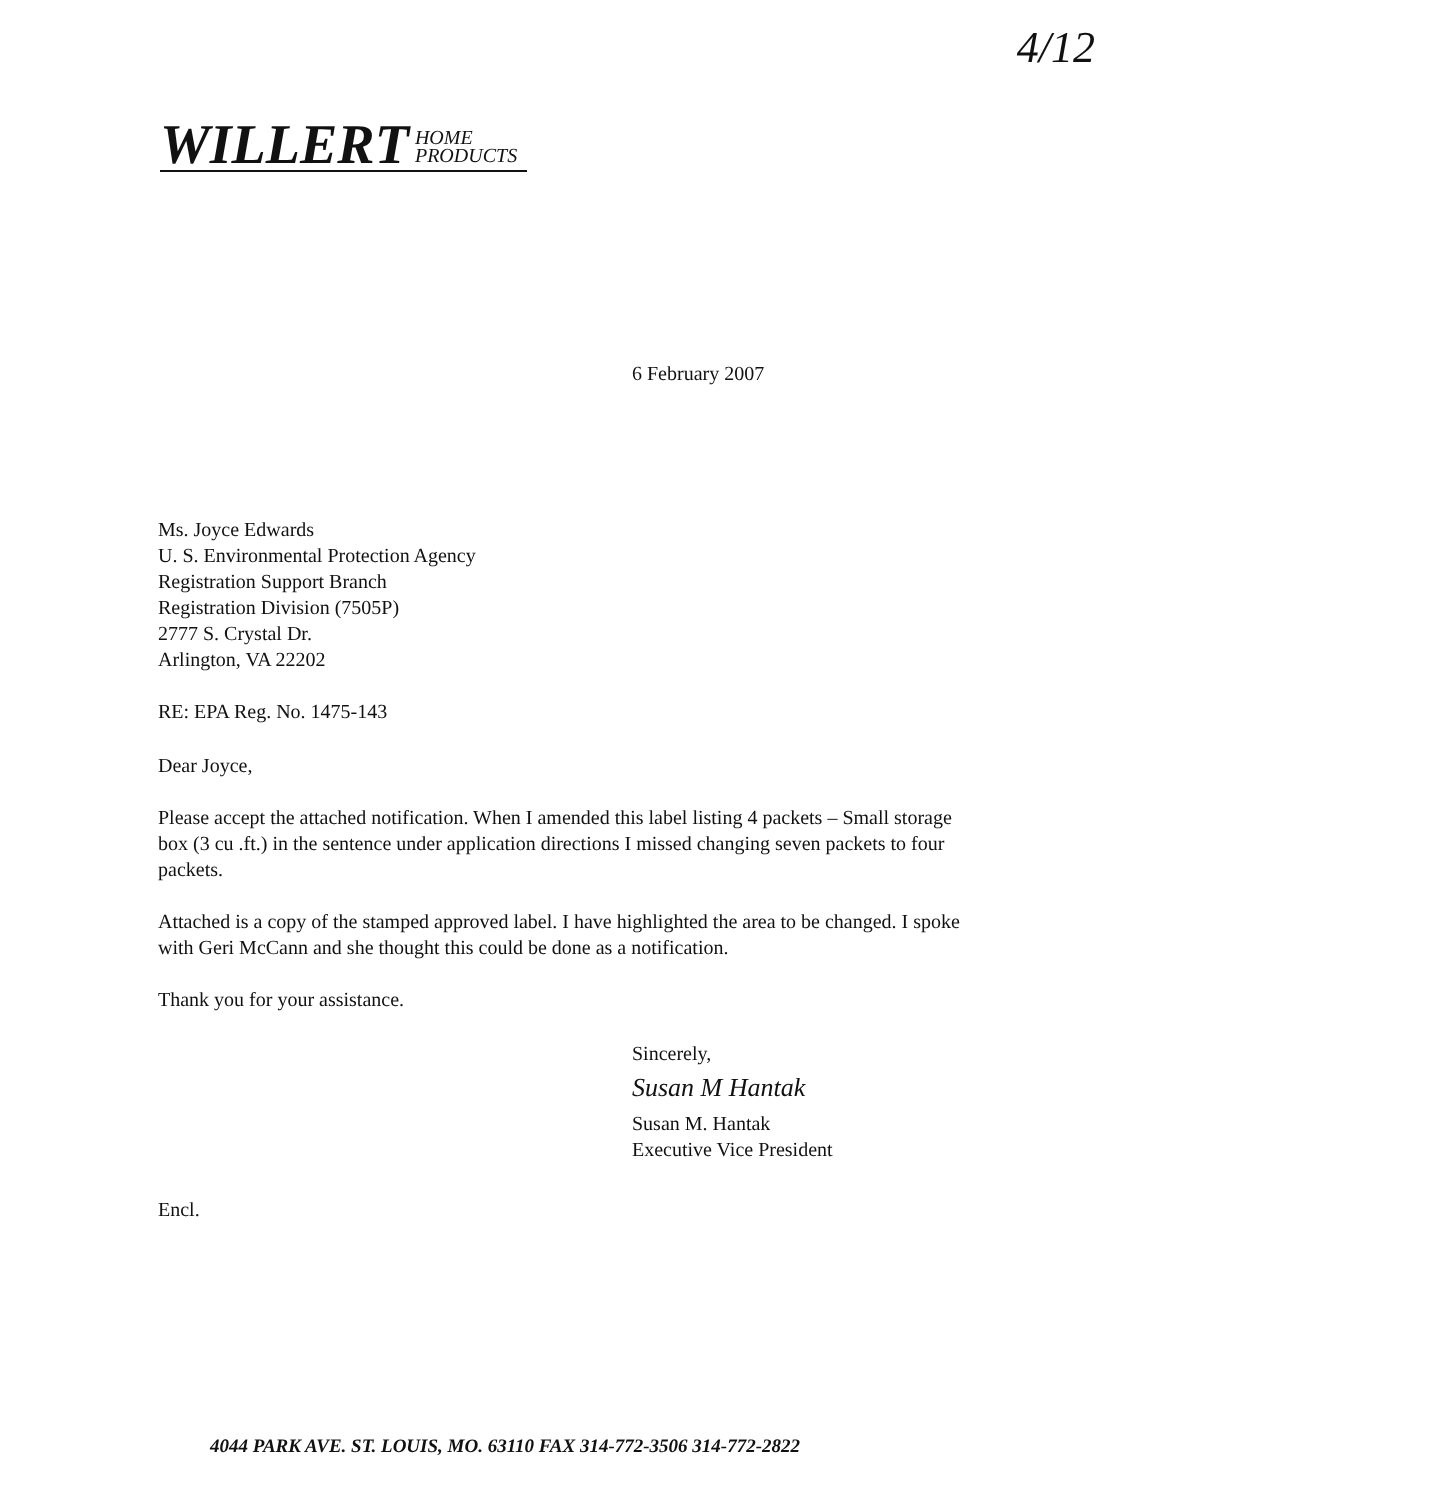4/12
WILLERT HOME
PRODUCTS
6 February 2007
Ms. Joyce Edwards
U. S. Environmental Protection Agency
Registration Support Branch
Registration Division (7505P)
2777 S. Crystal Dr.
Arlington, VA 22202
RE: EPA Reg. No. 1475-143
Dear Joyce,
Please accept the attached notification. When I amended this label listing 4 packets – Small storage box (3 cu .ft.) in the sentence under application directions I missed changing seven packets to four packets.
Attached is a copy of the stamped approved label. I have highlighted the area to be changed. I spoke with Geri McCann and she thought this could be done as a notification.
Thank you for your assistance.
Sincerely,
Susan M Hantak
Susan M. Hantak
Executive Vice President
Encl.
4044 PARK AVE. ST. LOUIS, MO. 63110 FAX 314-772-3506 314-772-2822